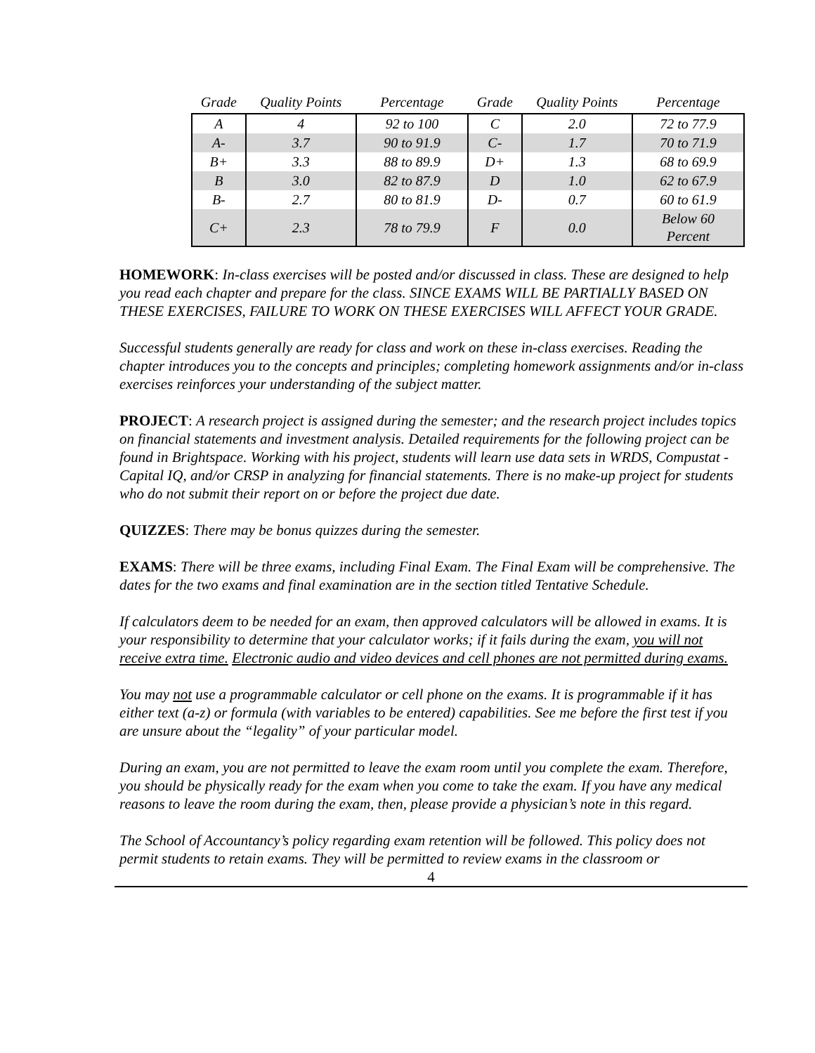| Grade | Quality Points | Percentage | Grade | Quality Points | Percentage |
| --- | --- | --- | --- | --- | --- |
| A | 4 | 92 to 100 | C | 2.0 | 72 to 77.9 |
| A- | 3.7 | 90 to 91.9 | C- | 1.7 | 70 to 71.9 |
| B+ | 3.3 | 88 to 89.9 | D+ | 1.3 | 68 to 69.9 |
| B | 3.0 | 82 to 87.9 | D | 1.0 | 62 to 67.9 |
| B- | 2.7 | 80 to 81.9 | D- | 0.7 | 60 to 61.9 |
| C+ | 2.3 | 78 to 79.9 | F | 0.0 | Below 60 Percent |
HOMEWORK: In-class exercises will be posted and/or discussed in class. These are designed to help you read each chapter and prepare for the class. SINCE EXAMS WILL BE PARTIALLY BASED ON THESE EXERCISES, FAILURE TO WORK ON THESE EXERCISES WILL AFFECT YOUR GRADE.
Successful students generally are ready for class and work on these in-class exercises. Reading the chapter introduces you to the concepts and principles; completing homework assignments and/or in-class exercises reinforces your understanding of the subject matter.
PROJECT: A research project is assigned during the semester; and the research project includes topics on financial statements and investment analysis. Detailed requirements for the following project can be found in Brightspace. Working with his project, students will learn use data sets in WRDS, Compustat - Capital IQ, and/or CRSP in analyzing for financial statements. There is no make-up project for students who do not submit their report on or before the project due date.
QUIZZES: There may be bonus quizzes during the semester.
EXAMS: There will be three exams, including Final Exam. The Final Exam will be comprehensive. The dates for the two exams and final examination are in the section titled Tentative Schedule.
If calculators deem to be needed for an exam, then approved calculators will be allowed in exams. It is your responsibility to determine that your calculator works; if it fails during the exam, you will not receive extra time. Electronic audio and video devices and cell phones are not permitted during exams.
You may not use a programmable calculator or cell phone on the exams. It is programmable if it has either text (a-z) or formula (with variables to be entered) capabilities. See me before the first test if you are unsure about the “legality” of your particular model.
During an exam, you are not permitted to leave the exam room until you complete the exam. Therefore, you should be physically ready for the exam when you come to take the exam. If you have any medical reasons to leave the room during the exam, then, please provide a physician’s note in this regard.
The School of Accountancy’s policy regarding exam retention will be followed. This policy does not permit students to retain exams. They will be permitted to review exams in the classroom or
4